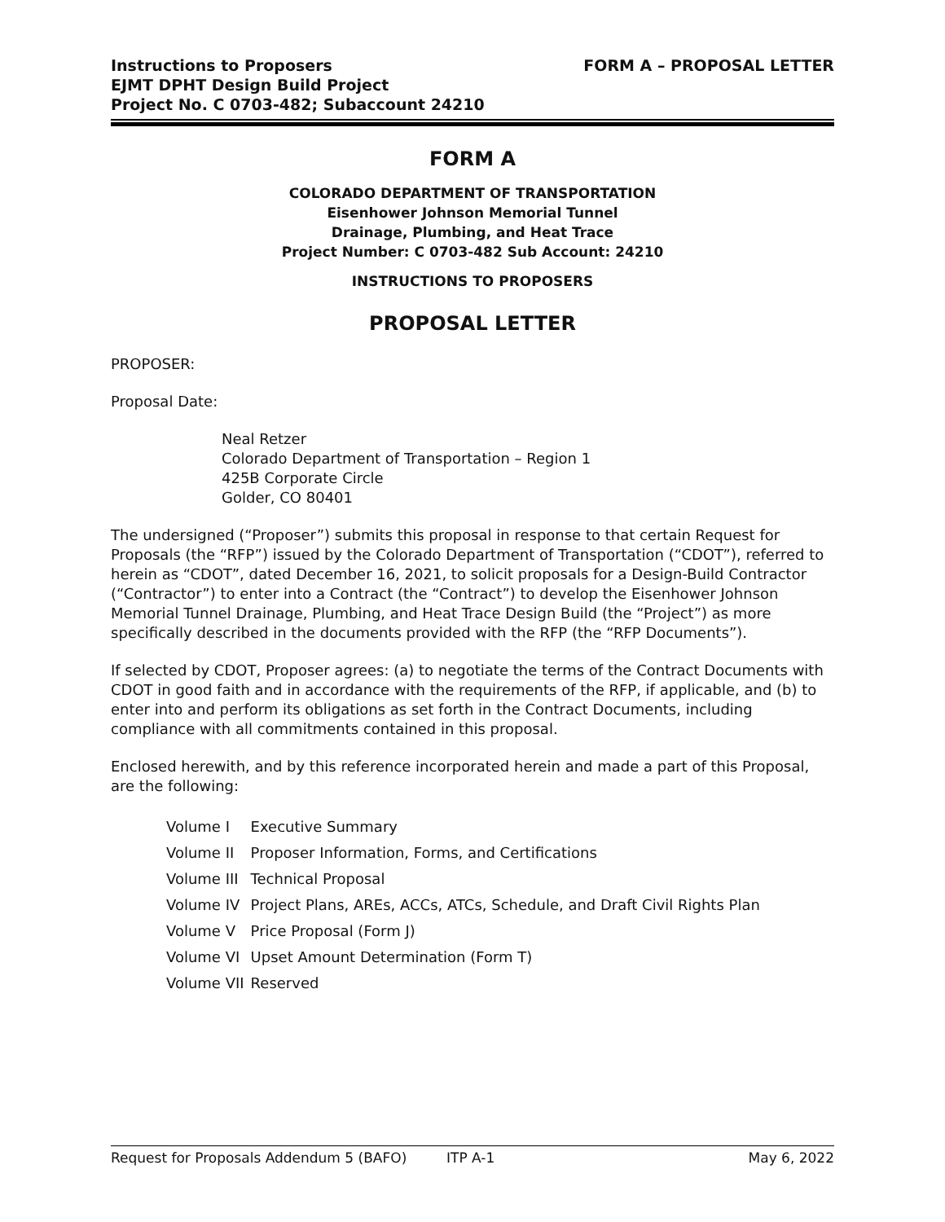Instructions to Proposers
EJMT DPHT Design Build Project
Project No. C 0703-482; Subaccount 24210
FORM A – PROPOSAL LETTER
FORM A
COLORADO DEPARTMENT OF TRANSPORTATION
Eisenhower Johnson Memorial Tunnel
Drainage, Plumbing, and Heat Trace
Project Number: C 0703-482 Sub Account: 24210
INSTRUCTIONS TO PROPOSERS
PROPOSAL LETTER
PROPOSER:
Proposal Date:
Neal Retzer
Colorado Department of Transportation – Region 1
425B Corporate Circle
Golder, CO 80401
The undersigned (“Proposer”) submits this proposal in response to that certain Request for Proposals (the “RFP”) issued by the Colorado Department of Transportation (“CDOT”), referred to herein as “CDOT”, dated December 16, 2021, to solicit proposals for a Design-Build Contractor (“Contractor”) to enter into a Contract (the “Contract”) to develop the Eisenhower Johnson Memorial Tunnel Drainage, Plumbing, and Heat Trace Design Build (the “Project”) as more specifically described in the documents provided with the RFP (the “RFP Documents”).
If selected by CDOT, Proposer agrees: (a) to negotiate the terms of the Contract Documents with CDOT in good faith and in accordance with the requirements of the RFP, if applicable, and (b) to enter into and perform its obligations as set forth in the Contract Documents, including compliance with all commitments contained in this proposal.
Enclosed herewith, and by this reference incorporated herein and made a part of this Proposal, are the following:
| Volume I | Executive Summary |
| Volume II | Proposer Information, Forms, and Certifications |
| Volume III | Technical Proposal |
| Volume IV | Project Plans, AREs, ACCs, ATCs, Schedule, and Draft Civil Rights Plan |
| Volume V | Price Proposal (Form J) |
| Volume VI | Upset Amount Determination (Form T) |
| Volume VII | Reserved |
Request for Proposals Addendum 5 (BAFO) ITP A-1 May 6, 2022